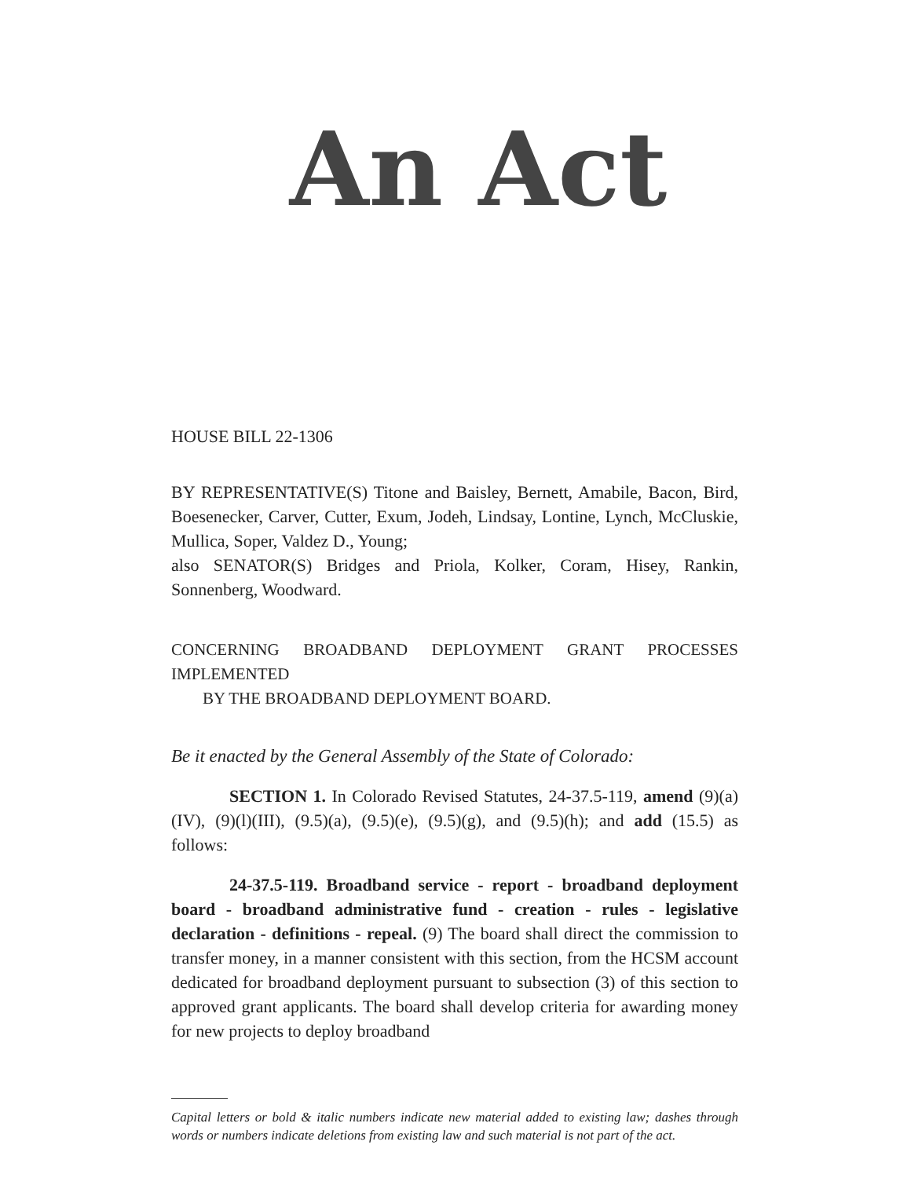An Act
HOUSE BILL 22-1306
BY REPRESENTATIVE(S) Titone and Baisley, Bernett, Amabile, Bacon, Bird, Boesenecker, Carver, Cutter, Exum, Jodeh, Lindsay, Lontine, Lynch, McCluskie, Mullica, Soper, Valdez D., Young;
also SENATOR(S) Bridges and Priola, Kolker, Coram, Hisey, Rankin, Sonnenberg, Woodward.
CONCERNING BROADBAND DEPLOYMENT GRANT PROCESSES IMPLEMENTED
BY THE BROADBAND DEPLOYMENT BOARD.
Be it enacted by the General Assembly of the State of Colorado:
SECTION 1. In Colorado Revised Statutes, 24-37.5-119, amend (9)(a)(IV), (9)(l)(III), (9.5)(a), (9.5)(e), (9.5)(g), and (9.5)(h); and add (15.5) as follows:
24-37.5-119. Broadband service - report - broadband deployment board - broadband administrative fund - creation - rules - legislative declaration - definitions - repeal. (9) The board shall direct the commission to transfer money, in a manner consistent with this section, from the HCSM account dedicated for broadband deployment pursuant to subsection (3) of this section to approved grant applicants. The board shall develop criteria for awarding money for new projects to deploy broadband
Capital letters or bold & italic numbers indicate new material added to existing law; dashes through words or numbers indicate deletions from existing law and such material is not part of the act.